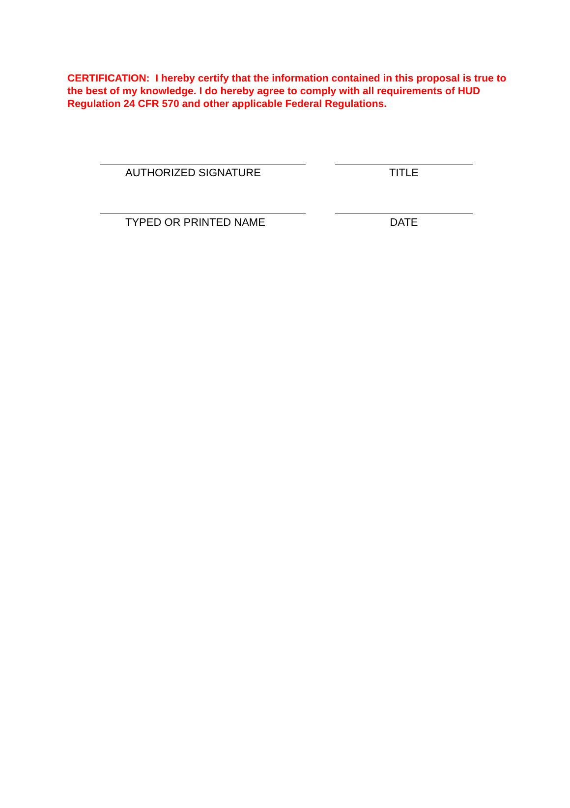CERTIFICATION: I hereby certify that the information contained in this proposal is true to the best of my knowledge. I do hereby agree to comply with all requirements of HUD Regulation 24 CFR 570 and other applicable Federal Regulations.
AUTHORIZED SIGNATURE TITLE
TYPED OR PRINTED NAME DATE